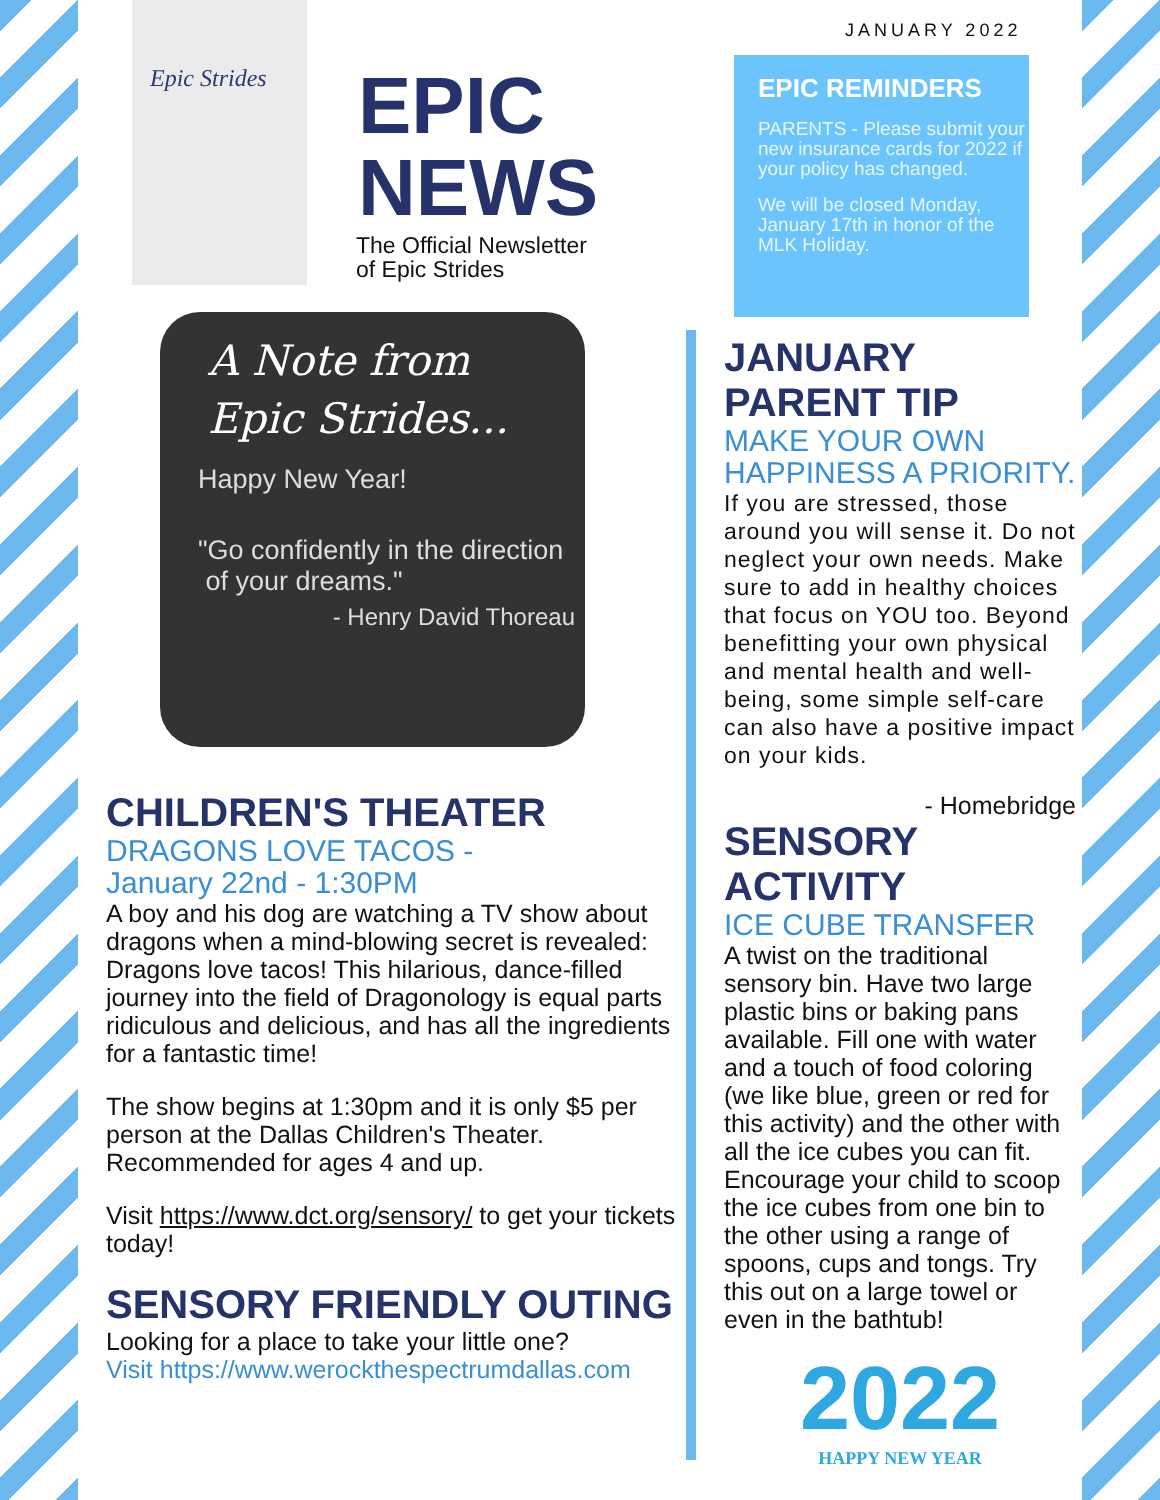Epic Strides
JANUARY 2022
EPIC
NEWS
The Official Newsletter
of Epic Strides
A Note from
Epic Strides...
Happy New Year!
"Go confidently in the direction
of your dreams."
- Henry David Thoreau
CHILDREN'S THEATER
DRAGONS LOVE TACOS -
January 22nd - 1:30PM
A boy and his dog are watching a TV show about dragons when a mind-blowing secret is revealed: Dragons love tacos! This hilarious, dance-filled journey into the field of Dragonology is equal parts ridiculous and delicious, and has all the ingredients for a fantastic time!
The show begins at 1:30pm and it is only $5 per person at the Dallas Children's Theater. Recommended for ages 4 and up.
Visit https://www.dct.org/sensory/ to get your tickets today!
SENSORY FRIENDLY OUTING
Looking for a place to take your little one?
Visit https://www.werockthespectrumdallas.com
EPIC REMINDERS
PARENTS - Please submit your new insurance cards for 2022 if your policy has changed.
We will be closed Monday, January 17th in honor of the MLK Holiday.
JANUARY
PARENT TIP
MAKE YOUR OWN
HAPPINESS A PRIORITY.
If you are stressed, those around you will sense it. Do not neglect your own needs. Make sure to add in healthy choices that focus on YOU too. Beyond benefitting your own physical and mental health and well-being, some simple self-care can also have a positive impact on your kids.
- Homebridge
SENSORY ACTIVITY
ICE CUBE TRANSFER
A twist on the traditional sensory bin. Have two large plastic bins or baking pans available. Fill one with water and a touch of food coloring (we like blue, green or red for this activity) and the other with all the ice cubes you can fit. Encourage your child to scoop the ice cubes from one bin to the other using a range of spoons, cups and tongs. Try this out on a large towel or even in the bathtub!
2022
HAPPY NEW YEAR